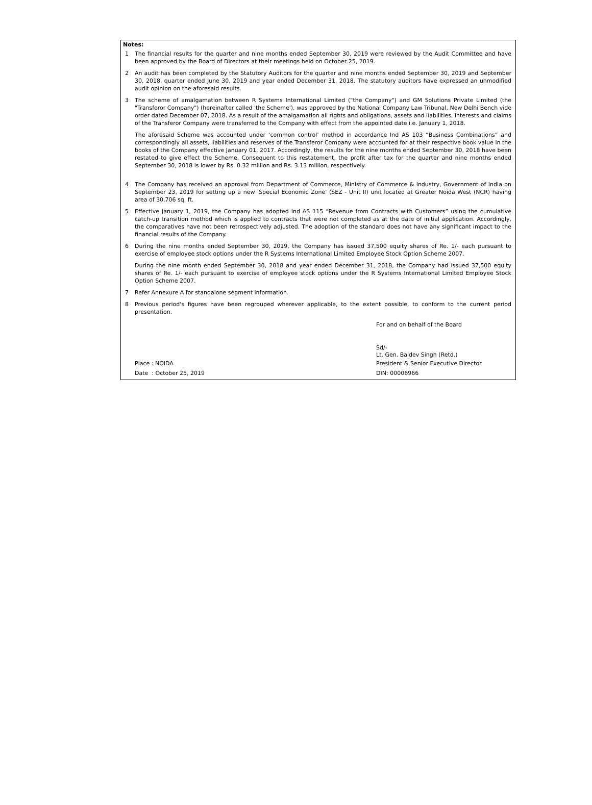Notes:
1 The financial results for the quarter and nine months ended September 30, 2019 were reviewed by the Audit Committee and have been approved by the Board of Directors at their meetings held on October 25, 2019.
2 An audit has been completed by the Statutory Auditors for the quarter and nine months ended September 30, 2019 and September 30, 2018, quarter ended June 30, 2019 and year ended December 31, 2018. The statutory auditors have expressed an unmodified audit opinion on the aforesaid results.
3 The scheme of amalgamation between R Systems International Limited ("the Company") and GM Solutions Private Limited (the "Transferor Company") (hereinafter called 'the Scheme'), was approved by the National Company Law Tribunal, New Delhi Bench vide order dated December 07, 2018. As a result of the amalgamation all rights and obligations, assets and liabilities, interests and claims of the Transferor Company were transferred to the Company with effect from the appointed date i.e. January 1, 2018.
The aforesaid Scheme was accounted under ‘common control’ method in accordance Ind AS 103 “Business Combinations” and correspondingly all assets, liabilities and reserves of the Transferor Company were accounted for at their respective book value in the books of the Company effective January 01, 2017. Accordingly, the results for the nine months ended September 30, 2018 have been restated to give effect the Scheme. Consequent to this restatement, the profit after tax for the quarter and nine months ended September 30, 2018 is lower by Rs. 0.32 million and Rs. 3.13 million, respectively.
4 The Company has received an approval from Department of Commerce, Ministry of Commerce & Industry, Government of India on September 23, 2019 for setting up a new 'Special Economic Zone' (SEZ - Unit II) unit located at Greater Noida West (NCR) having area of 30,706 sq. ft.
5 Effective January 1, 2019, the Company has adopted Ind AS 115 “Revenue from Contracts with Customers” using the cumulative catch-up transition method which is applied to contracts that were not completed as at the date of initial application. Accordingly, the comparatives have not been retrospectively adjusted. The adoption of the standard does not have any significant impact to the financial results of the Company.
6 During the nine months ended September 30, 2019, the Company has issued 37,500 equity shares of Re. 1/- each pursuant to exercise of employee stock options under the R Systems International Limited Employee Stock Option Scheme 2007.
During the nine month ended September 30, 2018 and year ended December 31, 2018, the Company had issued 37,500 equity shares of Re. 1/- each pursuant to exercise of employee stock options under the R Systems International Limited Employee Stock Option Scheme 2007.
7 Refer Annexure A for standalone segment information.
8 Previous period's figures have been regrouped wherever applicable, to the extent possible, to conform to the current period presentation.
For and on behalf of the Board
Sd/-
Lt. Gen. Baldev Singh (Retd.)
Place : NOIDA President & Senior Executive Director
Date : October 25, 2019 DIN: 00006966